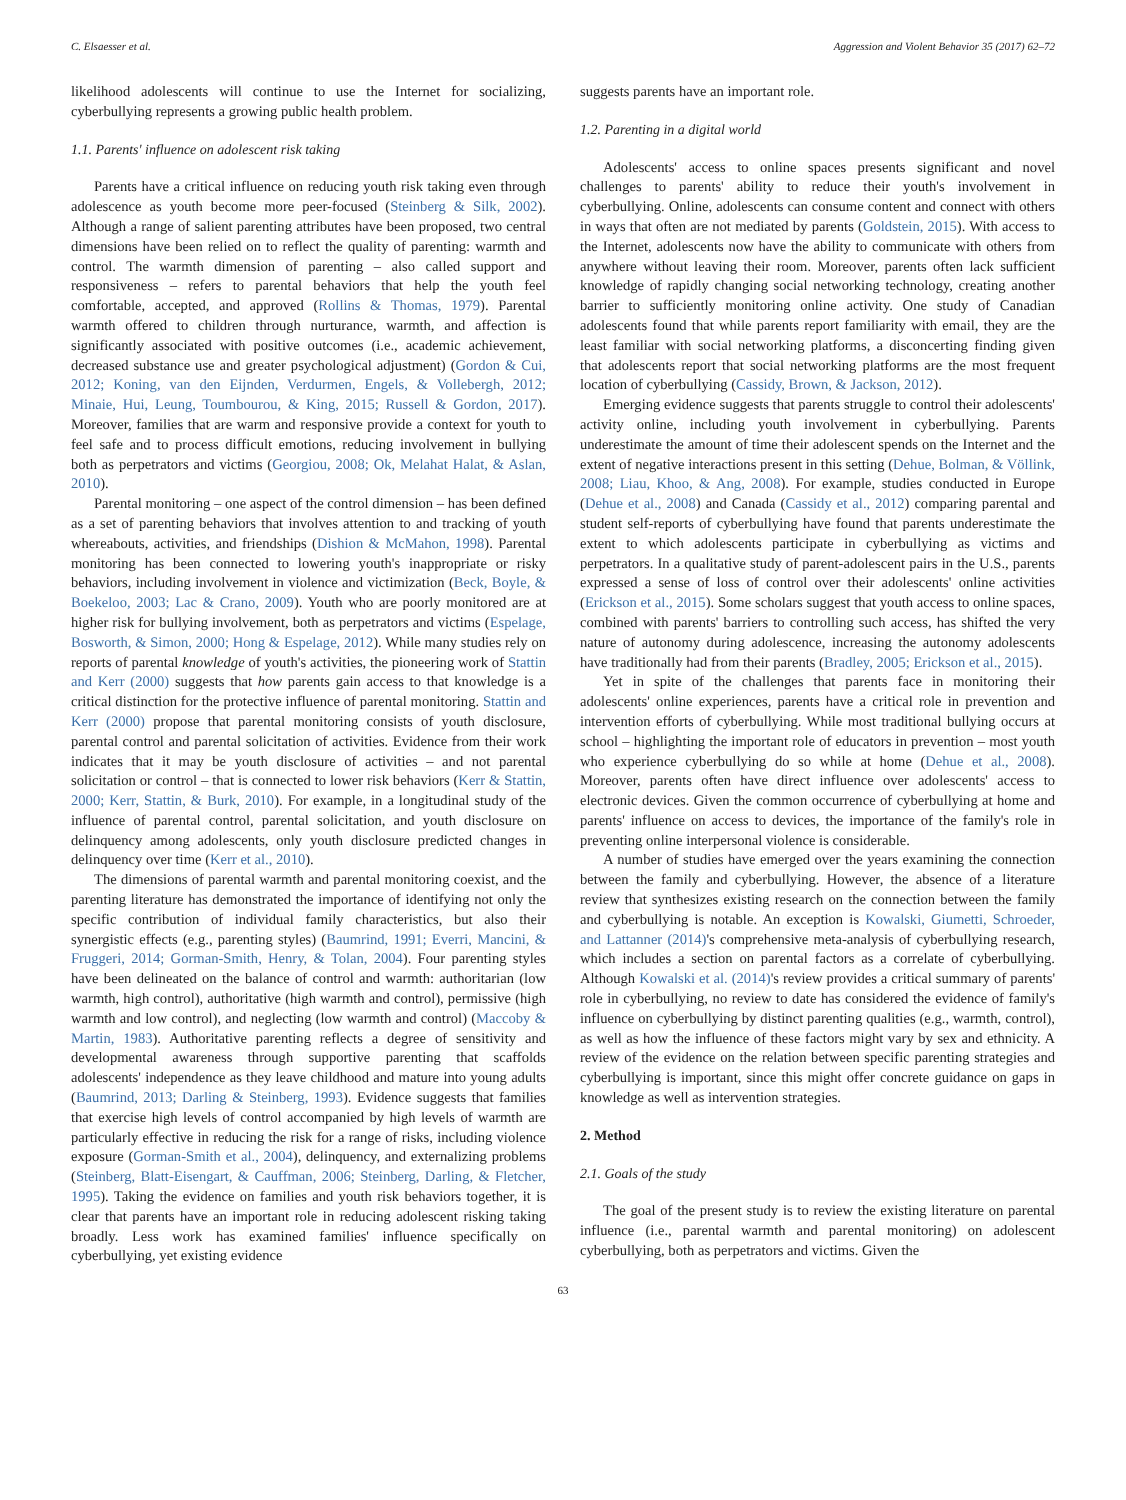C. Elsaesser et al. Aggression and Violent Behavior 35 (2017) 62–72
likelihood adolescents will continue to use the Internet for socializing, cyberbullying represents a growing public health problem.
1.1. Parents' influence on adolescent risk taking
Parents have a critical influence on reducing youth risk taking even through adolescence as youth become more peer-focused (Steinberg & Silk, 2002). Although a range of salient parenting attributes have been proposed, two central dimensions have been relied on to reflect the quality of parenting: warmth and control. The warmth dimension of parenting – also called support and responsiveness – refers to parental behaviors that help the youth feel comfortable, accepted, and approved (Rollins & Thomas, 1979). Parental warmth offered to children through nurturance, warmth, and affection is significantly associated with positive outcomes (i.e., academic achievement, decreased substance use and greater psychological adjustment) (Gordon & Cui, 2012; Koning, van den Eijnden, Verdurmen, Engels, & Vollebergh, 2012; Minaie, Hui, Leung, Toumbourou, & King, 2015; Russell & Gordon, 2017). Moreover, families that are warm and responsive provide a context for youth to feel safe and to process difficult emotions, reducing involvement in bullying both as perpetrators and victims (Georgiou, 2008; Ok, Melahat Halat, & Aslan, 2010).
Parental monitoring – one aspect of the control dimension – has been defined as a set of parenting behaviors that involves attention to and tracking of youth whereabouts, activities, and friendships (Dishion & McMahon, 1998). Parental monitoring has been connected to lowering youth's inappropriate or risky behaviors, including involvement in violence and victimization (Beck, Boyle, & Boekeloo, 2003; Lac & Crano, 2009). Youth who are poorly monitored are at higher risk for bullying involvement, both as perpetrators and victims (Espelage, Bosworth, & Simon, 2000; Hong & Espelage, 2012). While many studies rely on reports of parental knowledge of youth's activities, the pioneering work of Stattin and Kerr (2000) suggests that how parents gain access to that knowledge is a critical distinction for the protective influence of parental monitoring. Stattin and Kerr (2000) propose that parental monitoring consists of youth disclosure, parental control and parental solicitation of activities. Evidence from their work indicates that it may be youth disclosure of activities – and not parental solicitation or control – that is connected to lower risk behaviors (Kerr & Stattin, 2000; Kerr, Stattin, & Burk, 2010). For example, in a longitudinal study of the influence of parental control, parental solicitation, and youth disclosure on delinquency among adolescents, only youth disclosure predicted changes in delinquency over time (Kerr et al., 2010).
The dimensions of parental warmth and parental monitoring coexist, and the parenting literature has demonstrated the importance of identifying not only the specific contribution of individual family characteristics, but also their synergistic effects (e.g., parenting styles) (Baumrind, 1991; Everri, Mancini, & Fruggeri, 2014; Gorman-Smith, Henry, & Tolan, 2004). Four parenting styles have been delineated on the balance of control and warmth: authoritarian (low warmth, high control), authoritative (high warmth and control), permissive (high warmth and low control), and neglecting (low warmth and control) (Maccoby & Martin, 1983). Authoritative parenting reflects a degree of sensitivity and developmental awareness through supportive parenting that scaffolds adolescents' independence as they leave childhood and mature into young adults (Baumrind, 2013; Darling & Steinberg, 1993). Evidence suggests that families that exercise high levels of control accompanied by high levels of warmth are particularly effective in reducing the risk for a range of risks, including violence exposure (Gorman-Smith et al., 2004), delinquency, and externalizing problems (Steinberg, Blatt-Eisengart, & Cauffman, 2006; Steinberg, Darling, & Fletcher, 1995). Taking the evidence on families and youth risk behaviors together, it is clear that parents have an important role in reducing adolescent risking taking broadly. Less work has examined families' influence specifically on cyberbullying, yet existing evidence
suggests parents have an important role.
1.2. Parenting in a digital world
Adolescents' access to online spaces presents significant and novel challenges to parents' ability to reduce their youth's involvement in cyberbullying. Online, adolescents can consume content and connect with others in ways that often are not mediated by parents (Goldstein, 2015). With access to the Internet, adolescents now have the ability to communicate with others from anywhere without leaving their room. Moreover, parents often lack sufficient knowledge of rapidly changing social networking technology, creating another barrier to sufficiently monitoring online activity. One study of Canadian adolescents found that while parents report familiarity with email, they are the least familiar with social networking platforms, a disconcerting finding given that adolescents report that social networking platforms are the most frequent location of cyberbullying (Cassidy, Brown, & Jackson, 2012).
Emerging evidence suggests that parents struggle to control their adolescents' activity online, including youth involvement in cyberbullying. Parents underestimate the amount of time their adolescent spends on the Internet and the extent of negative interactions present in this setting (Dehue, Bolman, & Völlink, 2008; Liau, Khoo, & Ang, 2008). For example, studies conducted in Europe (Dehue et al., 2008) and Canada (Cassidy et al., 2012) comparing parental and student self-reports of cyberbullying have found that parents underestimate the extent to which adolescents participate in cyberbullying as victims and perpetrators. In a qualitative study of parent-adolescent pairs in the U.S., parents expressed a sense of loss of control over their adolescents' online activities (Erickson et al., 2015). Some scholars suggest that youth access to online spaces, combined with parents' barriers to controlling such access, has shifted the very nature of autonomy during adolescence, increasing the autonomy adolescents have traditionally had from their parents (Bradley, 2005; Erickson et al., 2015).
Yet in spite of the challenges that parents face in monitoring their adolescents' online experiences, parents have a critical role in prevention and intervention efforts of cyberbullying. While most traditional bullying occurs at school – highlighting the important role of educators in prevention – most youth who experience cyberbullying do so while at home (Dehue et al., 2008). Moreover, parents often have direct influence over adolescents' access to electronic devices. Given the common occurrence of cyberbullying at home and parents' influence on access to devices, the importance of the family's role in preventing online interpersonal violence is considerable.
A number of studies have emerged over the years examining the connection between the family and cyberbullying. However, the absence of a literature review that synthesizes existing research on the connection between the family and cyberbullying is notable. An exception is Kowalski, Giumetti, Schroeder, and Lattanner (2014)'s comprehensive meta-analysis of cyberbullying research, which includes a section on parental factors as a correlate of cyberbullying. Although Kowalski et al. (2014)'s review provides a critical summary of parents' role in cyberbullying, no review to date has considered the evidence of family's influence on cyberbullying by distinct parenting qualities (e.g., warmth, control), as well as how the influence of these factors might vary by sex and ethnicity. A review of the evidence on the relation between specific parenting strategies and cyberbullying is important, since this might offer concrete guidance on gaps in knowledge as well as intervention strategies.
2. Method
2.1. Goals of the study
The goal of the present study is to review the existing literature on parental influence (i.e., parental warmth and parental monitoring) on adolescent cyberbullying, both as perpetrators and victims. Given the
63